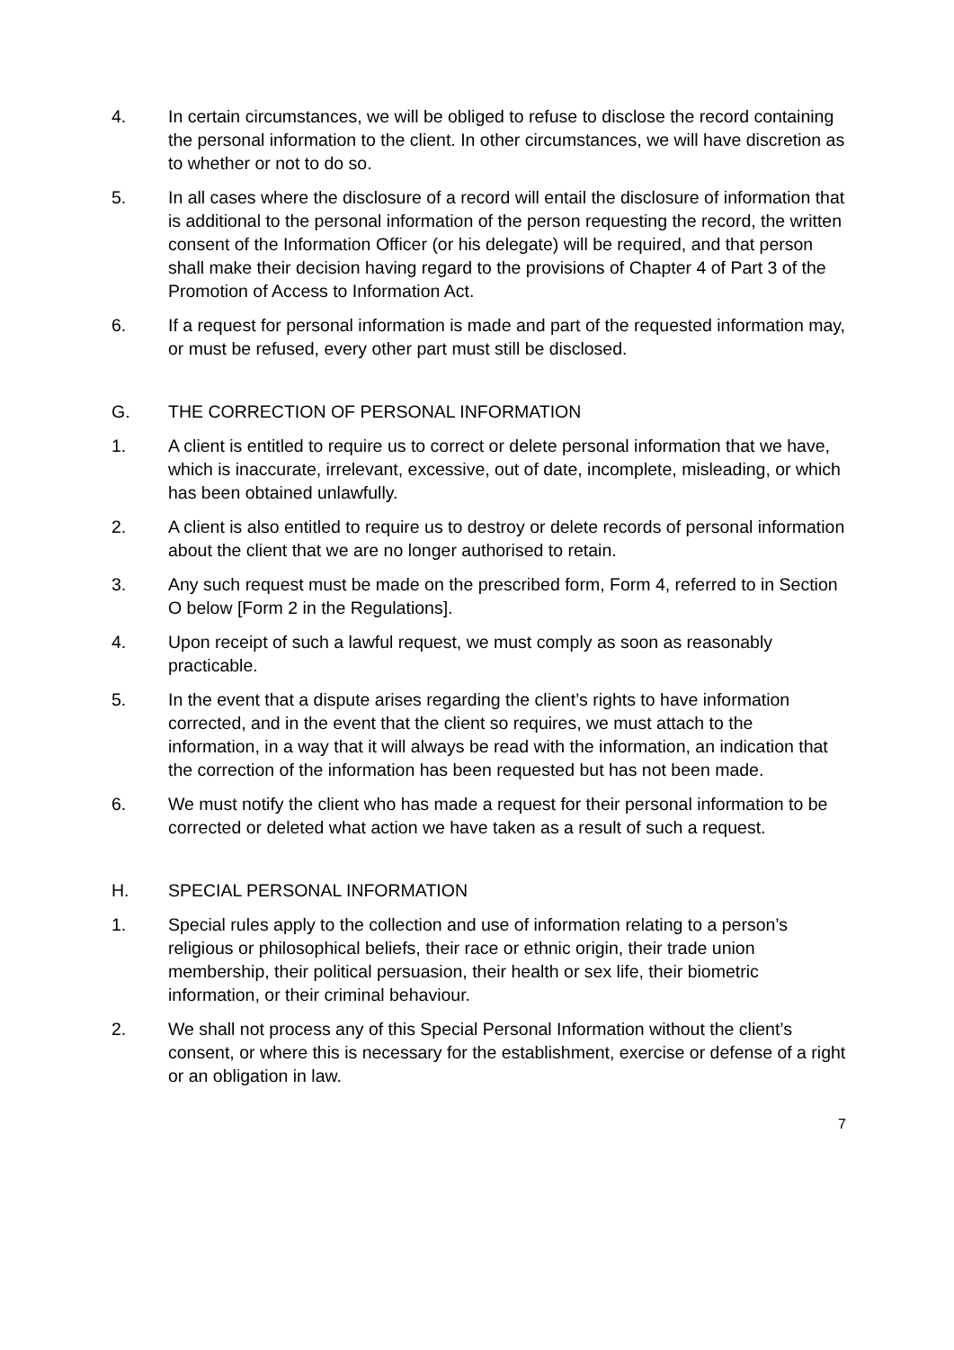4. In certain circumstances, we will be obliged to refuse to disclose the record containing the personal information to the client. In other circumstances, we will have discretion as to whether or not to do so.
5. In all cases where the disclosure of a record will entail the disclosure of information that is additional to the personal information of the person requesting the record, the written consent of the Information Officer (or his delegate) will be required, and that person shall make their decision having regard to the provisions of Chapter 4 of Part 3 of the Promotion of Access to Information Act.
6. If a request for personal information is made and part of the requested information may, or must be refused, every other part must still be disclosed.
G. THE CORRECTION OF PERSONAL INFORMATION
1. A client is entitled to require us to correct or delete personal information that we have, which is inaccurate, irrelevant, excessive, out of date, incomplete, misleading, or which has been obtained unlawfully.
2. A client is also entitled to require us to destroy or delete records of personal information about the client that we are no longer authorised to retain.
3. Any such request must be made on the prescribed form, Form 4, referred to in Section O below [Form 2 in the Regulations].
4. Upon receipt of such a lawful request, we must comply as soon as reasonably practicable.
5. In the event that a dispute arises regarding the client’s rights to have information corrected, and in the event that the client so requires, we must attach to the information, in a way that it will always be read with the information, an indication that the correction of the information has been requested but has not been made.
6. We must notify the client who has made a request for their personal information to be corrected or deleted what action we have taken as a result of such a request.
H. SPECIAL PERSONAL INFORMATION
1. Special rules apply to the collection and use of information relating to a person’s religious or philosophical beliefs, their race or ethnic origin, their trade union membership, their political persuasion, their health or sex life, their biometric information, or their criminal behaviour.
2. We shall not process any of this Special Personal Information without the client’s consent, or where this is necessary for the establishment, exercise or defense of a right or an obligation in law.
7